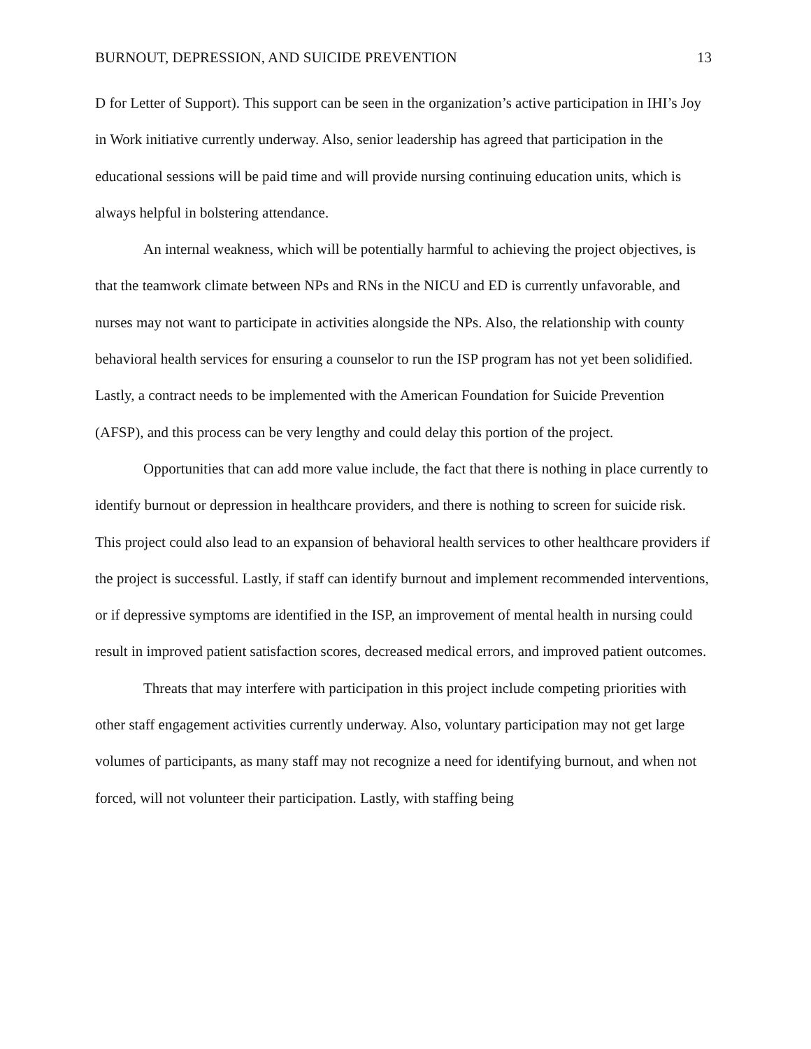BURNOUT, DEPRESSION, AND SUICIDE PREVENTION 13
D for Letter of Support). This support can be seen in the organization’s active participation in IHI’s Joy in Work initiative currently underway. Also, senior leadership has agreed that participation in the educational sessions will be paid time and will provide nursing continuing education units, which is always helpful in bolstering attendance.
An internal weakness, which will be potentially harmful to achieving the project objectives, is that the teamwork climate between NPs and RNs in the NICU and ED is currently unfavorable, and nurses may not want to participate in activities alongside the NPs. Also, the relationship with county behavioral health services for ensuring a counselor to run the ISP program has not yet been solidified. Lastly, a contract needs to be implemented with the American Foundation for Suicide Prevention (AFSP), and this process can be very lengthy and could delay this portion of the project.
Opportunities that can add more value include, the fact that there is nothing in place currently to identify burnout or depression in healthcare providers, and there is nothing to screen for suicide risk. This project could also lead to an expansion of behavioral health services to other healthcare providers if the project is successful. Lastly, if staff can identify burnout and implement recommended interventions, or if depressive symptoms are identified in the ISP, an improvement of mental health in nursing could result in improved patient satisfaction scores, decreased medical errors, and improved patient outcomes.
Threats that may interfere with participation in this project include competing priorities with other staff engagement activities currently underway. Also, voluntary participation may not get large volumes of participants, as many staff may not recognize a need for identifying burnout, and when not forced, will not volunteer their participation. Lastly, with staffing being